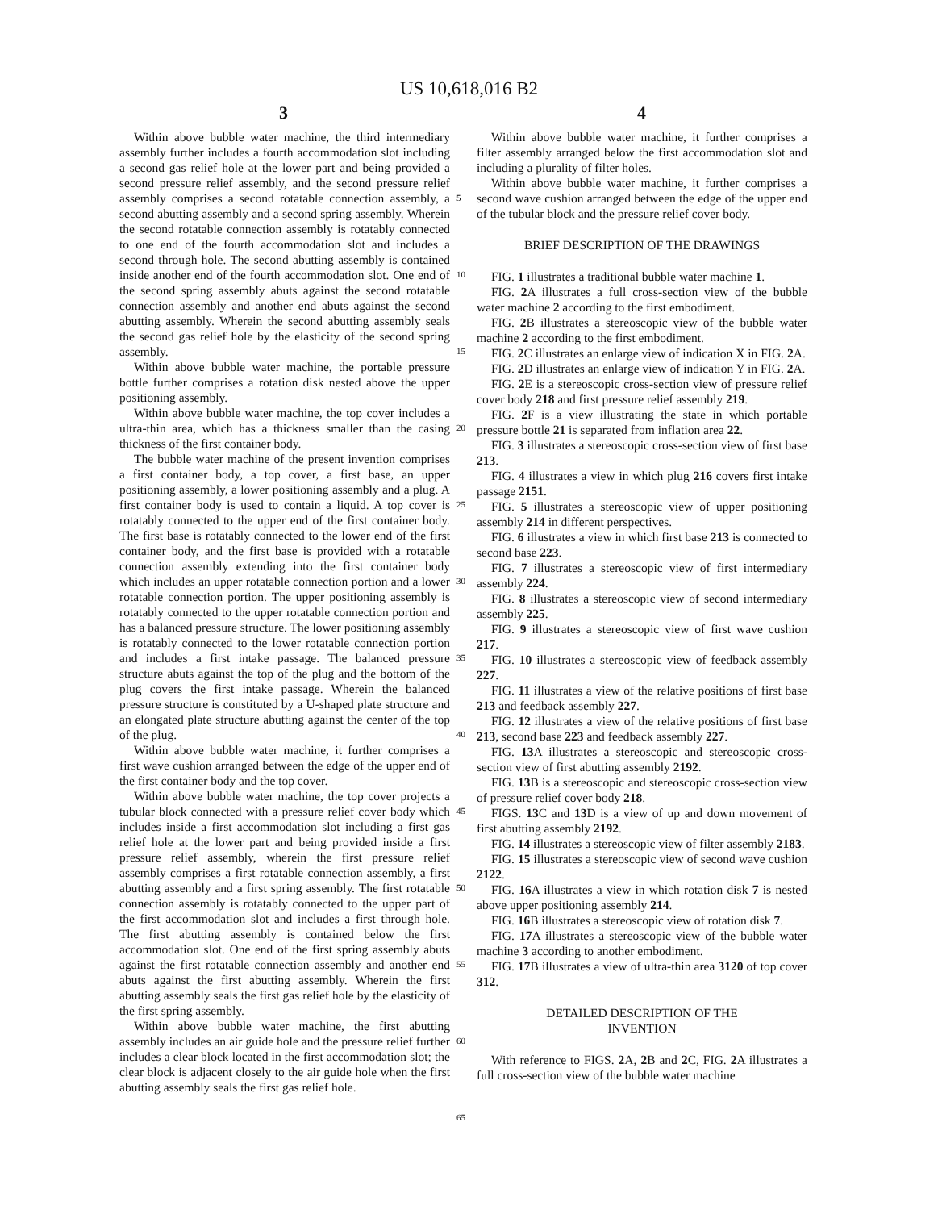US 10,618,016 B2
3 4
Within above bubble water machine, the third intermediary assembly further includes a fourth accommodation slot including a second gas relief hole at the lower part and being provided a second pressure relief assembly, and the second pressure relief assembly comprises a second rotatable connection assembly, a second abutting assembly and a second spring assembly. Wherein the second rotatable connection assembly is rotatably connected to one end of the fourth accommodation slot and includes a second through hole. The second abutting assembly is contained inside another end of the fourth accommodation slot. One end of the second spring assembly abuts against the second rotatable connection assembly and another end abuts against the second abutting assembly. Wherein the second abutting assembly seals the second gas relief hole by the elasticity of the second spring assembly.
Within above bubble water machine, the portable pressure bottle further comprises a rotation disk nested above the upper positioning assembly.
Within above bubble water machine, the top cover includes a ultra-thin area, which has a thickness smaller than the casing thickness of the first container body.
The bubble water machine of the present invention comprises a first container body, a top cover, a first base, an upper positioning assembly, a lower positioning assembly and a plug. A first container body is used to contain a liquid. A top cover is rotatably connected to the upper end of the first container body. The first base is rotatably connected to the lower end of the first container body, and the first base is provided with a rotatable connection assembly extending into the first container body which includes an upper rotatable connection portion and a lower rotatable connection portion. The upper positioning assembly is rotatably connected to the upper rotatable connection portion and has a balanced pressure structure. The lower positioning assembly is rotatably connected to the lower rotatable connection portion and includes a first intake passage. The balanced pressure structure abuts against the top of the plug and the bottom of the plug covers the first intake passage. Wherein the balanced pressure structure is constituted by a U-shaped plate structure and an elongated plate structure abutting against the center of the top of the plug.
Within above bubble water machine, it further comprises a first wave cushion arranged between the edge of the upper end of the first container body and the top cover.
Within above bubble water machine, the top cover projects a tubular block connected with a pressure relief cover body which includes inside a first accommodation slot including a first gas relief hole at the lower part and being provided inside a first pressure relief assembly, wherein the first pressure relief assembly comprises a first rotatable connection assembly, a first abutting assembly and a first spring assembly. The first rotatable connection assembly is rotatably connected to the upper part of the first accommodation slot and includes a first through hole. The first abutting assembly is contained below the first accommodation slot. One end of the first spring assembly abuts against the first rotatable connection assembly and another end abuts against the first abutting assembly. Wherein the first abutting assembly seals the first gas relief hole by the elasticity of the first spring assembly.
Within above bubble water machine, the first abutting assembly includes an air guide hole and the pressure relief further includes a clear block located in the first accommodation slot; the clear block is adjacent closely to the air guide hole when the first abutting assembly seals the first gas relief hole.
Within above bubble water machine, it further comprises a filter assembly arranged below the first accommodation slot and including a plurality of filter holes.
Within above bubble water machine, it further comprises a second wave cushion arranged between the edge of the upper end of the tubular block and the pressure relief cover body.
BRIEF DESCRIPTION OF THE DRAWINGS
FIG. 1 illustrates a traditional bubble water machine 1.
FIG. 2 A illustrates a full cross-section view of the bubble water machine 2 according to the first embodiment.
FIG. 2 B illustrates a stereoscopic view of the bubble water machine 2 according to the first embodiment.
FIG. 2 C illustrates an enlarge view of indication X in FIG. 2 A.
FIG. 2 D illustrates an enlarge view of indication Y in FIG. 2 A.
FIG. 2 E is a stereoscopic cross-section view of pressure relief cover body 218 and first pressure relief assembly 219.
FIG. 2 F is a view illustrating the state in which portable pressure bottle 21 is separated from inflation area 22.
FIG. 3 illustrates a stereoscopic cross-section view of first base 213.
FIG. 4 illustrates a view in which plug 216 covers first intake passage 2151.
FIG. 5 illustrates a stereoscopic view of upper positioning assembly 214 in different perspectives.
FIG. 6 illustrates a view in which first base 213 is connected to second base 223.
FIG. 7 illustrates a stereoscopic view of first intermediary assembly 224.
FIG. 8 illustrates a stereoscopic view of second intermediary assembly 225.
FIG. 9 illustrates a stereoscopic view of first wave cushion 217.
FIG. 10 illustrates a stereoscopic view of feedback assembly 227.
FIG. 11 illustrates a view of the relative positions of first base 213 and feedback assembly 227.
FIG. 12 illustrates a view of the relative positions of first base 213, second base 223 and feedback assembly 227.
FIG. 13 A illustrates a stereoscopic and stereoscopic cross-section view of first abutting assembly 2192.
FIG. 13 B is a stereoscopic and stereoscopic cross-section view of pressure relief cover body 218.
FIGS. 13 C and 13 D is a view of up and down movement of first abutting assembly 2192.
FIG. 14 illustrates a stereoscopic view of filter assembly 2183.
FIG. 15 illustrates a stereoscopic view of second wave cushion 2122.
FIG. 16 A illustrates a view in which rotation disk 7 is nested above upper positioning assembly 214.
FIG. 16 B illustrates a stereoscopic view of rotation disk 7.
FIG. 17 A illustrates a stereoscopic view of the bubble water machine 3 according to another embodiment.
FIG. 17 B illustrates a view of ultra-thin area 3120 of top cover 312.
DETAILED DESCRIPTION OF THE
INVENTION
With reference to FIGS. 2 A, 2 B and 2 C, FIG. 2 A illustrates a full cross-section view of the bubble water machine
5
10
15
20
25
30
35
40
45
50
55
60
65